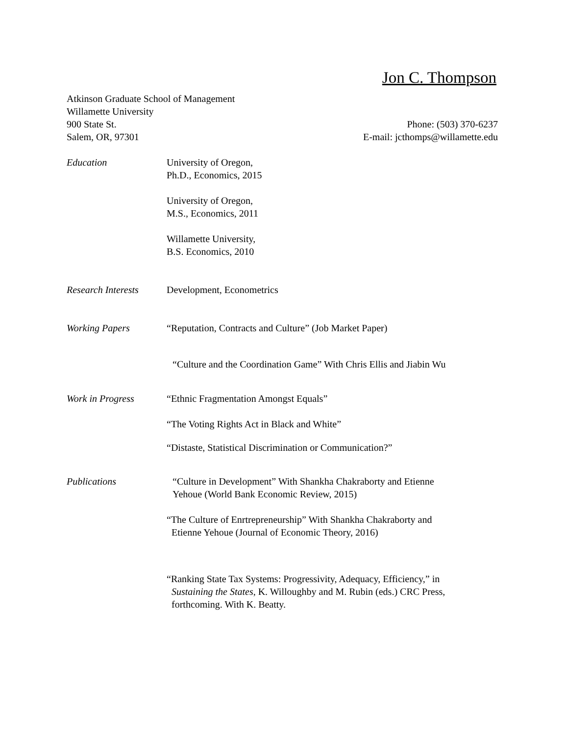Jon C. Thompson
Atkinson Graduate School of Management
Willamette University
900 State St. Phone: (503) 370-6237
Salem, OR, 97301 E-mail: jcthomps@willamette.edu
Education
University of Oregon,
Ph.D., Economics, 2015
University of Oregon,
M.S., Economics, 2011
Willamette University,
B.S. Economics, 2010
Research Interests
Development, Econometrics
Working Papers
“Reputation, Contracts and Culture” (Job Market Paper)
“Culture and the Coordination Game” With Chris Ellis and Jiabin Wu
Work in Progress
“Ethnic Fragmentation Amongst Equals”
“The Voting Rights Act in Black and White”
“Distaste, Statistical Discrimination or Communication?”
Publications
“Culture in Development” With Shankha Chakraborty and Etienne
Yehoue (World Bank Economic Review, 2015)
“The Culture of Enrtrepreneurship” With Shankha Chakraborty and
Etienne Yehoue (Journal of Economic Theory, 2016)
“Ranking State Tax Systems: Progressivity, Adequacy, Efficiency,” in
Sustaining the States, K. Willoughby and M. Rubin (eds.) CRC Press,
forthcoming. With K. Beatty.